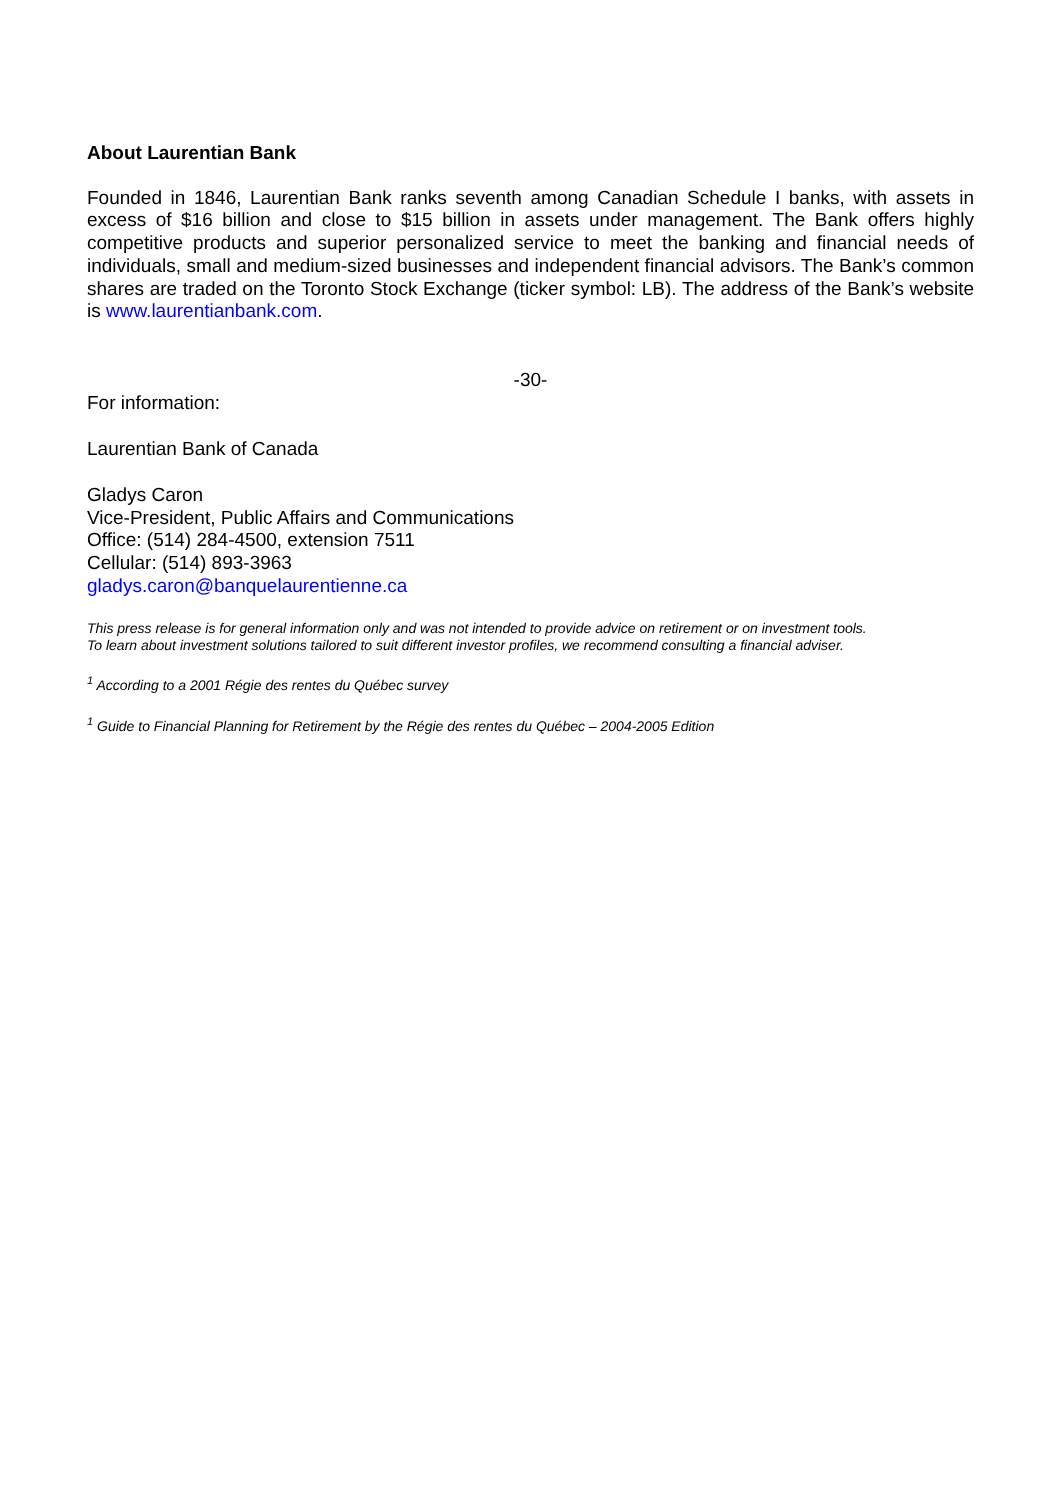About Laurentian Bank
Founded in 1846, Laurentian Bank ranks seventh among Canadian Schedule I banks, with assets in excess of $16 billion and close to $15 billion in assets under management. The Bank offers highly competitive products and superior personalized service to meet the banking and financial needs of individuals, small and medium-sized businesses and independent financial advisors. The Bank’s common shares are traded on the Toronto Stock Exchange (ticker symbol: LB). The address of the Bank’s website is www.laurentianbank.com.
-30-
For information:
Laurentian Bank of Canada
Gladys Caron
Vice-President, Public Affairs and Communications
Office: (514) 284-4500, extension 7511
Cellular: (514) 893-3963
gladys.caron@banquelaurentienne.ca
This press release is for general information only and was not intended to provide advice on retirement or on investment tools.
To learn about investment solutions tailored to suit different investor profiles, we recommend consulting a financial adviser.
<sup>1</sup> According to a 2001 Régie des rentes du Québec survey
<sup>1</sup> Guide to Financial Planning for Retirement by the Régie des rentes du Québec – 2004-2005 Edition